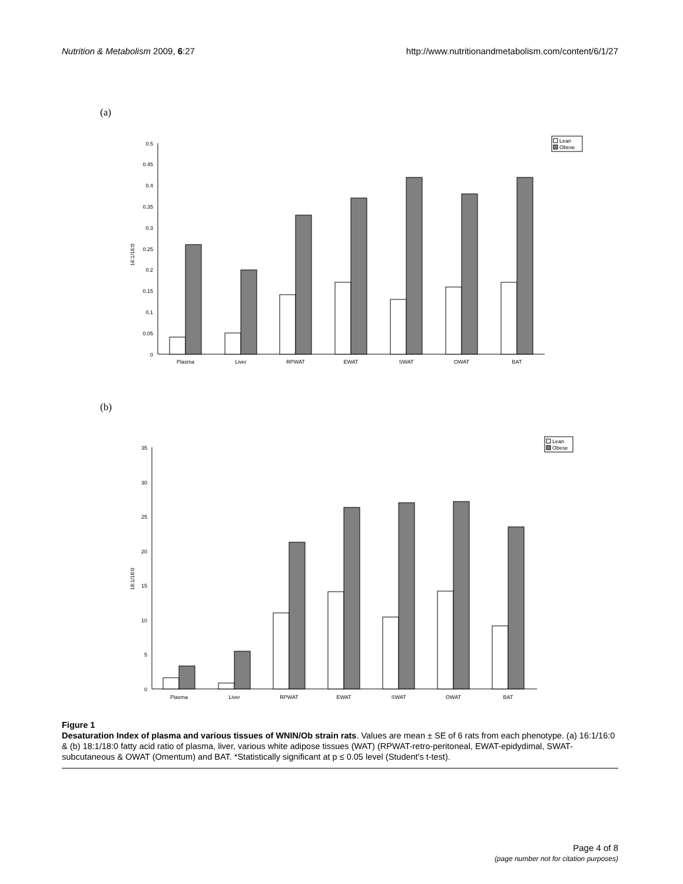Nutrition & Metabolism 2009, 6:27 http://www.nutritionandmetabolism.com/content/6/1/27
(a)
Lean
Obese
0
0.05
0.1
0.15
0.2
0.25
0.3
0.35
0.4
0.45
0.5
16:1/16:0
Plasma
Liver
RPWAT
EWAT
SWAT
OWAT
BAT
(b)
Lean
Obese
0
5
10
15
20
25
30
35
18:1/18:0
Plasma
Liver
RPWAT
EWAT
SWAT
OWAT
BAT
Figure 1
Desaturation Index of plasma and various tissues of WNIN/Ob strain rats. Values are mean ± SE of 6 rats from each phenotype. (a) 16:1/16:0 & (b) 18:1/18:0 fatty acid ratio of plasma, liver, various white adipose tissues (WAT) (RPWAT-retro-peritoneal, EWAT-epidydimal, SWAT-subcutaneous & OWAT (Omentum) and BAT. *Statistically significant at p ≤ 0.05 level (Student's t-test).
Page 4 of 8
(page number not for citation purposes)